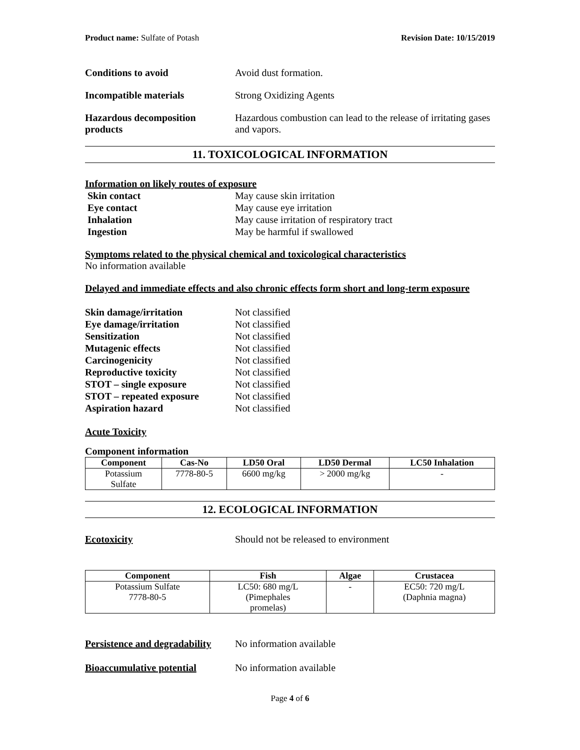Product name: Sulfate of Potash Revision Date: 10/15/2019
Conditions to avoid Avoid dust formation.
Incompatible materials Strong Oxidizing Agents
Hazardous decomposition products
Hazardous combustion can lead to the release of irritating gases and vapors.
11. TOXICOLOGICAL INFORMATION
Information on likely routes of exposure
Skin contact May cause skin irritation
Eye contact May cause eye irritation
Inhalation May cause irritation of respiratory tract
Ingestion May be harmful if swallowed
Symptoms related to the physical chemical and toxicological characteristics
No information available
Delayed and immediate effects and also chronic effects form short and long-term exposure
Skin damage/irritation Not classified
Eye damage/irritation Not classified
Sensitization Not classified
Mutagenic effects Not classified
Carcinogenicity Not classified
Reproductive toxicity Not classified
STOT – single exposure Not classified
STOT – repeated exposure Not classified
Aspiration hazard Not classified
Acute Toxicity
Component information
| Component | Cas-No | LD50 Oral | LD50 Dermal | LC50 Inhalation |
| --- | --- | --- | --- | --- |
| Potassium Sulfate | 7778-80-5 | 6600 mg/kg | > 2000 mg/kg | - |
12. ECOLOGICAL INFORMATION
Ecotoxicity Should not be released to environment
| Component | Fish | Algae | Crustacea |
| --- | --- | --- | --- |
| Potassium Sulfate 7778-80-5 | LC50: 680 mg/L (Pimephales promelas) | - | EC50: 720 mg/L (Daphnia magna) |
Persistence and degradability
No information available
Bioaccumulative potential No information available
Page 4 of 6